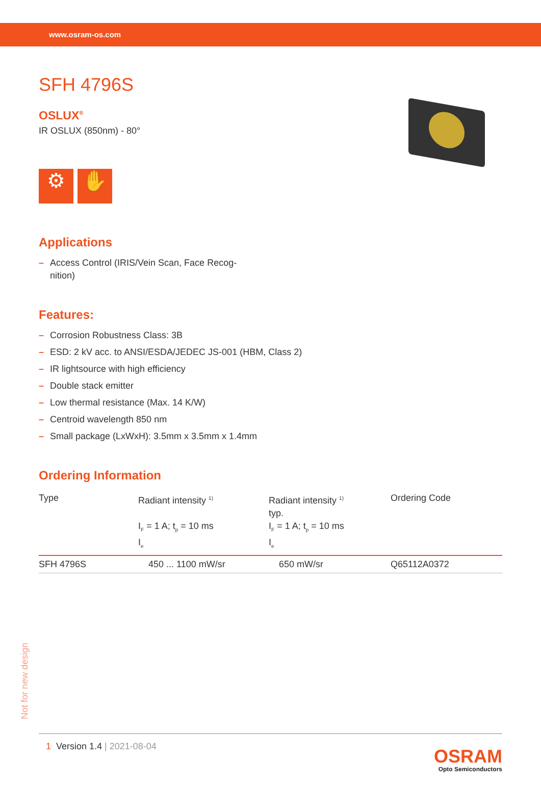www.osram-os.com
SFH 4796S
OSLUX<sup>®</sup>
IR OSLUX (850nm) - 80°
⚙ ✋
Applications
– Access Control (IRIS/Vein Scan, Face Recog-
nition)
Features:
– Corrosion Robustness Class: 3B
– ESD: 2 kV acc. to ANSI/ESDA/JEDEC JS-001 (HBM, Class 2)
– IR lightsource with high efficiency
– Double stack emitter
– Low thermal resistance (Max. 14 K/W)
– Centroid wavelength 850 nm
– Small package (LxWxH): 3.5mm x 3.5mm x 1.4mm
Ordering Information
| Type | Radiant intensity <sup>1)</sup> I<sub>F</sub> = 1 A; t<sub>p</sub> = 10 ms I<sub>e</sub> | Radiant intensity <sup>1)</sup> typ. I<sub>F</sub> = 1 A; t<sub>p</sub> = 10 ms I<sub>e</sub> | Ordering Code |
| --- | --- | --- | --- |
| SFH 4796S | 450 ... 1100 mW/sr | 650 mW/sr | Q65112A0372 |
Not for new design
1 Version 1.4 | 2021-08-04
OSRAM
Opto Semiconductors